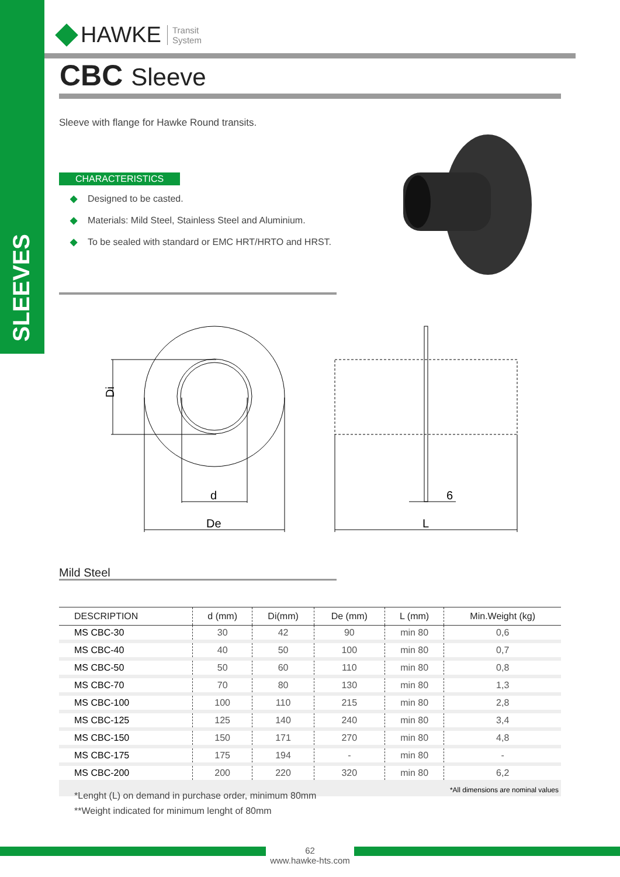SLEEVES
HAWKE Transit
System
CBC Sleeve
Sleeve with flange for Hawke Round transits.
CHARACTERISTICS
◆ Designed to be casted.
◆ Materials: Mild Steel, Stainless Steel and Aluminium.
◆ To be sealed with standard or EMC HRT/HRTO and HRST.
Di
d
De
6
L
Mild Steel
| DESCRIPTION | d (mm) | Di(mm) | De (mm) | L (mm) | Min.Weight (kg) |
| --- | --- | --- | --- | --- | --- |
| MS CBC-30 | 30 | 42 | 90 | min 80 | 0,6 |
| MS CBC-40 | 40 | 50 | 100 | min 80 | 0,7 |
| MS CBC-50 | 50 | 60 | 110 | min 80 | 0,8 |
| MS CBC-70 | 70 | 80 | 130 | min 80 | 1,3 |
| MS CBC-100 | 100 | 110 | 215 | min 80 | 2,8 |
| MS CBC-125 | 125 | 140 | 240 | min 80 | 3,4 |
| MS CBC-150 | 150 | 171 | 270 | min 80 | 4,8 |
| MS CBC-175 | 175 | 194 | - | min 80 | - |
| MS CBC-200 | 200 | 220 | 320 | min 80 | 6,2 |
| *All dimensions are nominal values | | | | | |
*Lenght (L) on demand in purchase order, minimum 80mm
**Weight indicated for minimum lenght of 80mm
62
www.hawke-hts.com